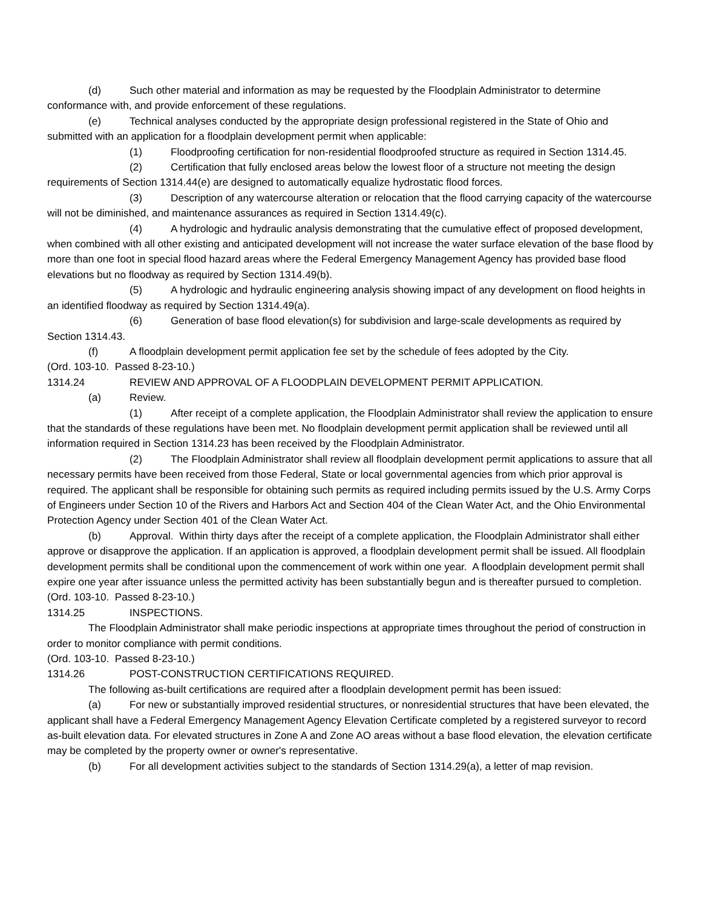(d) Such other material and information as may be requested by the Floodplain Administrator to determine conformance with, and provide enforcement of these regulations.
(e) Technical analyses conducted by the appropriate design professional registered in the State of Ohio and submitted with an application for a floodplain development permit when applicable:
(1) Floodproofing certification for non-residential floodproofed structure as required in Section 1314.45.
(2) Certification that fully enclosed areas below the lowest floor of a structure not meeting the design requirements of Section 1314.44(e) are designed to automatically equalize hydrostatic flood forces.
(3) Description of any watercourse alteration or relocation that the flood carrying capacity of the watercourse will not be diminished, and maintenance assurances as required in Section 1314.49(c).
(4) A hydrologic and hydraulic analysis demonstrating that the cumulative effect of proposed development, when combined with all other existing and anticipated development will not increase the water surface elevation of the base flood by more than one foot in special flood hazard areas where the Federal Emergency Management Agency has provided base flood elevations but no floodway as required by Section 1314.49(b).
(5) A hydrologic and hydraulic engineering analysis showing impact of any development on flood heights in an identified floodway as required by Section 1314.49(a).
(6) Generation of base flood elevation(s) for subdivision and large-scale developments as required by Section 1314.43.
(f) A floodplain development permit application fee set by the schedule of fees adopted by the City.
(Ord. 103-10. Passed 8-23-10.)
1314.24 REVIEW AND APPROVAL OF A FLOODPLAIN DEVELOPMENT PERMIT APPLICATION.
(a) Review.
(1) After receipt of a complete application, the Floodplain Administrator shall review the application to ensure that the standards of these regulations have been met. No floodplain development permit application shall be reviewed until all information required in Section 1314.23 has been received by the Floodplain Administrator.
(2) The Floodplain Administrator shall review all floodplain development permit applications to assure that all necessary permits have been received from those Federal, State or local governmental agencies from which prior approval is required. The applicant shall be responsible for obtaining such permits as required including permits issued by the U.S. Army Corps of Engineers under Section 10 of the Rivers and Harbors Act and Section 404 of the Clean Water Act, and the Ohio Environmental Protection Agency under Section 401 of the Clean Water Act.
(b) Approval. Within thirty days after the receipt of a complete application, the Floodplain Administrator shall either approve or disapprove the application. If an application is approved, a floodplain development permit shall be issued. All floodplain development permits shall be conditional upon the commencement of work within one year. A floodplain development permit shall expire one year after issuance unless the permitted activity has been substantially begun and is thereafter pursued to completion.
(Ord. 103-10. Passed 8-23-10.)
1314.25 INSPECTIONS.
The Floodplain Administrator shall make periodic inspections at appropriate times throughout the period of construction in order to monitor compliance with permit conditions.
(Ord. 103-10. Passed 8-23-10.)
1314.26 POST-CONSTRUCTION CERTIFICATIONS REQUIRED.
The following as-built certifications are required after a floodplain development permit has been issued:
(a) For new or substantially improved residential structures, or nonresidential structures that have been elevated, the applicant shall have a Federal Emergency Management Agency Elevation Certificate completed by a registered surveyor to record as-built elevation data. For elevated structures in Zone A and Zone AO areas without a base flood elevation, the elevation certificate may be completed by the property owner or owner's representative.
(b) For all development activities subject to the standards of Section 1314.29(a), a letter of map revision.